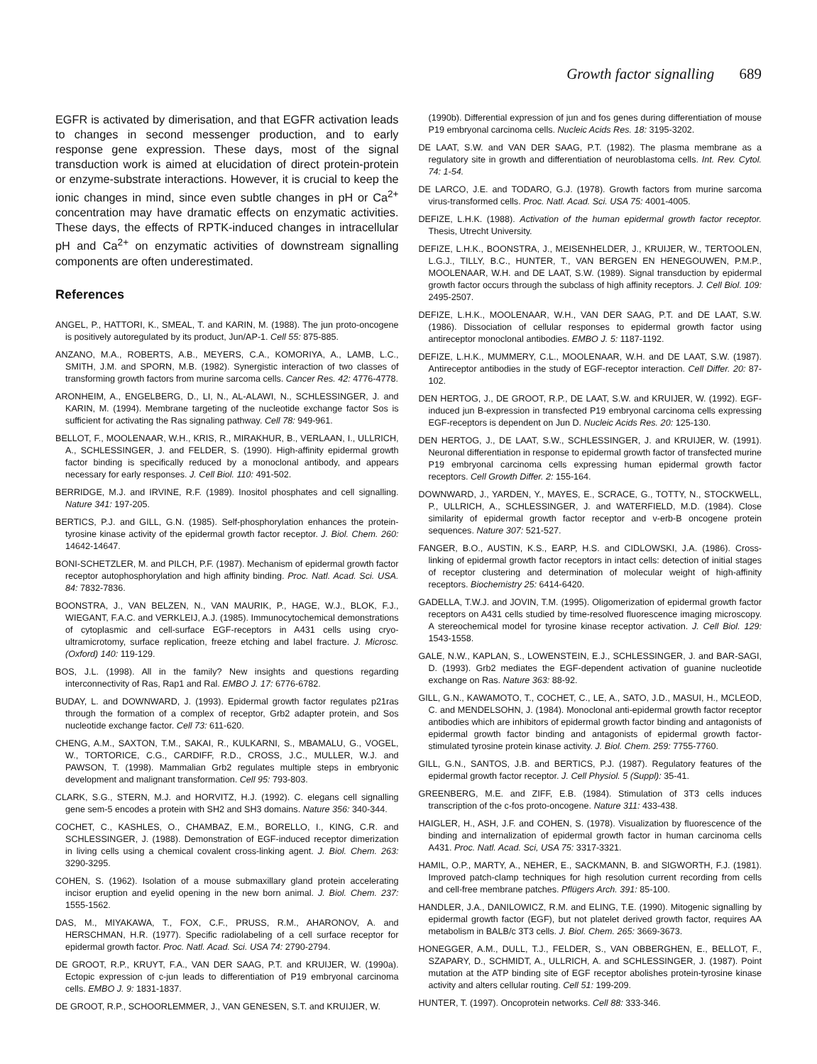Growth factor signalling 689
EGFR is activated by dimerisation, and that EGFR activation leads to changes in second messenger production, and to early response gene expression. These days, most of the signal transduction work is aimed at elucidation of direct protein-protein or enzyme-substrate interactions. However, it is crucial to keep the ionic changes in mind, since even subtle changes in pH or Ca<sup>2+</sup> concentration may have dramatic effects on enzymatic activities. These days, the effects of RPTK-induced changes in intracellular pH and Ca<sup>2+</sup> on enzymatic activities of downstream signalling components are often underestimated.
References
ANGEL, P., HATTORI, K., SMEAL, T. and KARIN, M. (1988). The jun proto-oncogene is positively autoregulated by its product, Jun/AP-1. Cell 55: 875-885.
ANZANO, M.A., ROBERTS, A.B., MEYERS, C.A., KOMORIYA, A., LAMB, L.C., SMITH, J.M. and SPORN, M.B. (1982). Synergistic interaction of two classes of transforming growth factors from murine sarcoma cells. Cancer Res. 42: 4776-4778.
ARONHEIM, A., ENGELBERG, D., LI, N., AL-ALAWI, N., SCHLESSINGER, J. and KARIN, M. (1994). Membrane targeting of the nucleotide exchange factor Sos is sufficient for activating the Ras signaling pathway. Cell 78: 949-961.
BELLOT, F., MOOLENAAR, W.H., KRIS, R., MIRAKHUR, B., VERLAAN, I., ULLRICH, A., SCHLESSINGER, J. and FELDER, S. (1990). High-affinity epidermal growth factor binding is specifically reduced by a monoclonal antibody, and appears necessary for early responses. J. Cell Biol. 110: 491-502.
BERRIDGE, M.J. and IRVINE, R.F. (1989). Inositol phosphates and cell signalling. Nature 341: 197-205.
BERTICS, P.J. and GILL, G.N. (1985). Self-phosphorylation enhances the protein-tyrosine kinase activity of the epidermal growth factor receptor. J. Biol. Chem. 260: 14642-14647.
BONI-SCHETZLER, M. and PILCH, P.F. (1987). Mechanism of epidermal growth factor receptor autophosphorylation and high affinity binding. Proc. Natl. Acad. Sci. USA. 84: 7832-7836.
BOONSTRA, J., VAN BELZEN, N., VAN MAURIK, P., HAGE, W.J., BLOK, F.J., WIEGANT, F.A.C. and VERKLEIJ, A.J. (1985). Immunocytochemical demonstrations of cytoplasmic and cell-surface EGF-receptors in A431 cells using cryo-ultramicrotomy, surface replication, freeze etching and label fracture. J. Microsc. (Oxford) 140: 119-129.
BOS, J.L. (1998). All in the family? New insights and questions regarding interconnectivity of Ras, Rap1 and Ral. EMBO J. 17: 6776-6782.
BUDAY, L. and DOWNWARD, J. (1993). Epidermal growth factor regulates p21ras through the formation of a complex of receptor, Grb2 adapter protein, and Sos nucleotide exchange factor. Cell 73: 611-620.
CHENG, A.M., SAXTON, T.M., SAKAI, R., KULKARNI, S., MBAMALU, G., VOGEL, W., TORTORICE, C.G., CARDIFF, R.D., CROSS, J.C., MULLER, W.J. and PAWSON, T. (1998). Mammalian Grb2 regulates multiple steps in embryonic development and malignant transformation. Cell 95: 793-803.
CLARK, S.G., STERN, M.J. and HORVITZ, H.J. (1992). C. elegans cell signalling gene sem-5 encodes a protein with SH2 and SH3 domains. Nature 356: 340-344.
COCHET, C., KASHLES, O., CHAMBAZ, E.M., BORELLO, I., KING, C.R. and SCHLESSINGER, J. (1988). Demonstration of EGF-induced receptor dimerization in living cells using a chemical covalent cross-linking agent. J. Biol. Chem. 263: 3290-3295.
COHEN, S. (1962). Isolation of a mouse submaxillary gland protein accelerating incisor eruption and eyelid opening in the new born animal. J. Biol. Chem. 237: 1555-1562.
DAS, M., MIYAKAWA, T., FOX, C.F., PRUSS, R.M., AHARONOV, A. and HERSCHMAN, H.R. (1977). Specific radiolabeling of a cell surface receptor for epidermal growth factor. Proc. Natl. Acad. Sci. USA 74: 2790-2794.
DE GROOT, R.P., KRUYT, F.A., VAN DER SAAG, P.T. and KRUIJER, W. (1990a). Ectopic expression of c-jun leads to differentiation of P19 embryonal carcinoma cells. EMBO J. 9: 1831-1837.
DE GROOT, R.P., SCHOORLEMMER, J., VAN GENESEN, S.T. and KRUIJER, W.
(1990b). Differential expression of jun and fos genes during differentiation of mouse P19 embryonal carcinoma cells. Nucleic Acids Res. 18: 3195-3202.
DE LAAT, S.W. and VAN DER SAAG, P.T. (1982). The plasma membrane as a regulatory site in growth and differentiation of neuroblastoma cells. Int. Rev. Cytol. 74: 1-54.
DE LARCO, J.E. and TODARO, G.J. (1978). Growth factors from murine sarcoma virus-transformed cells. Proc. Natl. Acad. Sci. USA 75: 4001-4005.
DEFIZE, L.H.K. (1988). Activation of the human epidermal growth factor receptor. Thesis, Utrecht University.
DEFIZE, L.H.K., BOONSTRA, J., MEISENHELDER, J., KRUIJER, W., TERTOOLEN, L.G.J., TILLY, B.C., HUNTER, T., VAN BERGEN EN HENEGOUWEN, P.M.P., MOOLENAAR, W.H. and DE LAAT, S.W. (1989). Signal transduction by epidermal growth factor occurs through the subclass of high affinity receptors. J. Cell Biol. 109: 2495-2507.
DEFIZE, L.H.K., MOOLENAAR, W.H., VAN DER SAAG, P.T. and DE LAAT, S.W. (1986). Dissociation of cellular responses to epidermal growth factor using antireceptor monoclonal antibodies. EMBO J. 5: 1187-1192.
DEFIZE, L.H.K., MUMMERY, C.L., MOOLENAAR, W.H. and DE LAAT, S.W. (1987). Antireceptor antibodies in the study of EGF-receptor interaction. Cell Differ. 20: 87-102.
DEN HERTOG, J., DE GROOT, R.P., DE LAAT, S.W. and KRUIJER, W. (1992). EGF-induced jun B-expression in transfected P19 embryonal carcinoma cells expressing EGF-receptors is dependent on Jun D. Nucleic Acids Res. 20: 125-130.
DEN HERTOG, J., DE LAAT, S.W., SCHLESSINGER, J. and KRUIJER, W. (1991). Neuronal differentiation in response to epidermal growth factor of transfected murine P19 embryonal carcinoma cells expressing human epidermal growth factor receptors. Cell Growth Differ. 2: 155-164.
DOWNWARD, J., YARDEN, Y., MAYES, E., SCRACE, G., TOTTY, N., STOCKWELL, P., ULLRICH, A., SCHLESSINGER, J. and WATERFIELD, M.D. (1984). Close similarity of epidermal growth factor receptor and v-erb-B oncogene protein sequences. Nature 307: 521-527.
FANGER, B.O., AUSTIN, K.S., EARP, H.S. and CIDLOWSKI, J.A. (1986). Cross-linking of epidermal growth factor receptors in intact cells: detection of initial stages of receptor clustering and determination of molecular weight of high-affinity receptors. Biochemistry 25: 6414-6420.
GADELLA, T.W.J. and JOVIN, T.M. (1995). Oligomerization of epidermal growth factor receptors on A431 cells studied by time-resolved fluorescence imaging microscopy. A stereochemical model for tyrosine kinase receptor activation. J. Cell Biol. 129: 1543-1558.
GALE, N.W., KAPLAN, S., LOWENSTEIN, E.J., SCHLESSINGER, J. and BAR-SAGI, D. (1993). Grb2 mediates the EGF-dependent activation of guanine nucleotide exchange on Ras. Nature 363: 88-92.
GILL, G.N., KAWAMOTO, T., COCHET, C., LE, A., SATO, J.D., MASUI, H., MCLEOD, C. and MENDELSOHN, J. (1984). Monoclonal anti-epidermal growth factor receptor antibodies which are inhibitors of epidermal growth factor binding and antagonists of epidermal growth factor binding and antagonists of epidermal growth factor-stimulated tyrosine protein kinase activity. J. Biol. Chem. 259: 7755-7760.
GILL, G.N., SANTOS, J.B. and BERTICS, P.J. (1987). Regulatory features of the epidermal growth factor receptor. J. Cell Physiol. 5 (Suppl): 35-41.
GREENBERG, M.E. and ZIFF, E.B. (1984). Stimulation of 3T3 cells induces transcription of the c-fos proto-oncogene. Nature 311: 433-438.
HAIGLER, H., ASH, J.F. and COHEN, S. (1978). Visualization by fluorescence of the binding and internalization of epidermal growth factor in human carcinoma cells A431. Proc. Natl. Acad. Sci, USA 75: 3317-3321.
HAMIL, O.P., MARTY, A., NEHER, E., SACKMANN, B. and SIGWORTH, F.J. (1981). Improved patch-clamp techniques for high resolution current recording from cells and cell-free membrane patches. Pflügers Arch. 391: 85-100.
HANDLER, J.A., DANILOWICZ, R.M. and ELING, T.E. (1990). Mitogenic signalling by epidermal growth factor (EGF), but not platelet derived growth factor, requires AA metabolism in BALB/c 3T3 cells. J. Biol. Chem. 265: 3669-3673.
HONEGGER, A.M., DULL, T.J., FELDER, S., VAN OBBERGHEN, E., BELLOT, F., SZAPARY, D., SCHMIDT, A., ULLRICH, A. and SCHLESSINGER, J. (1987). Point mutation at the ATP binding site of EGF receptor abolishes protein-tyrosine kinase activity and alters cellular routing. Cell 51: 199-209.
HUNTER, T. (1997). Oncoprotein networks. Cell 88: 333-346.